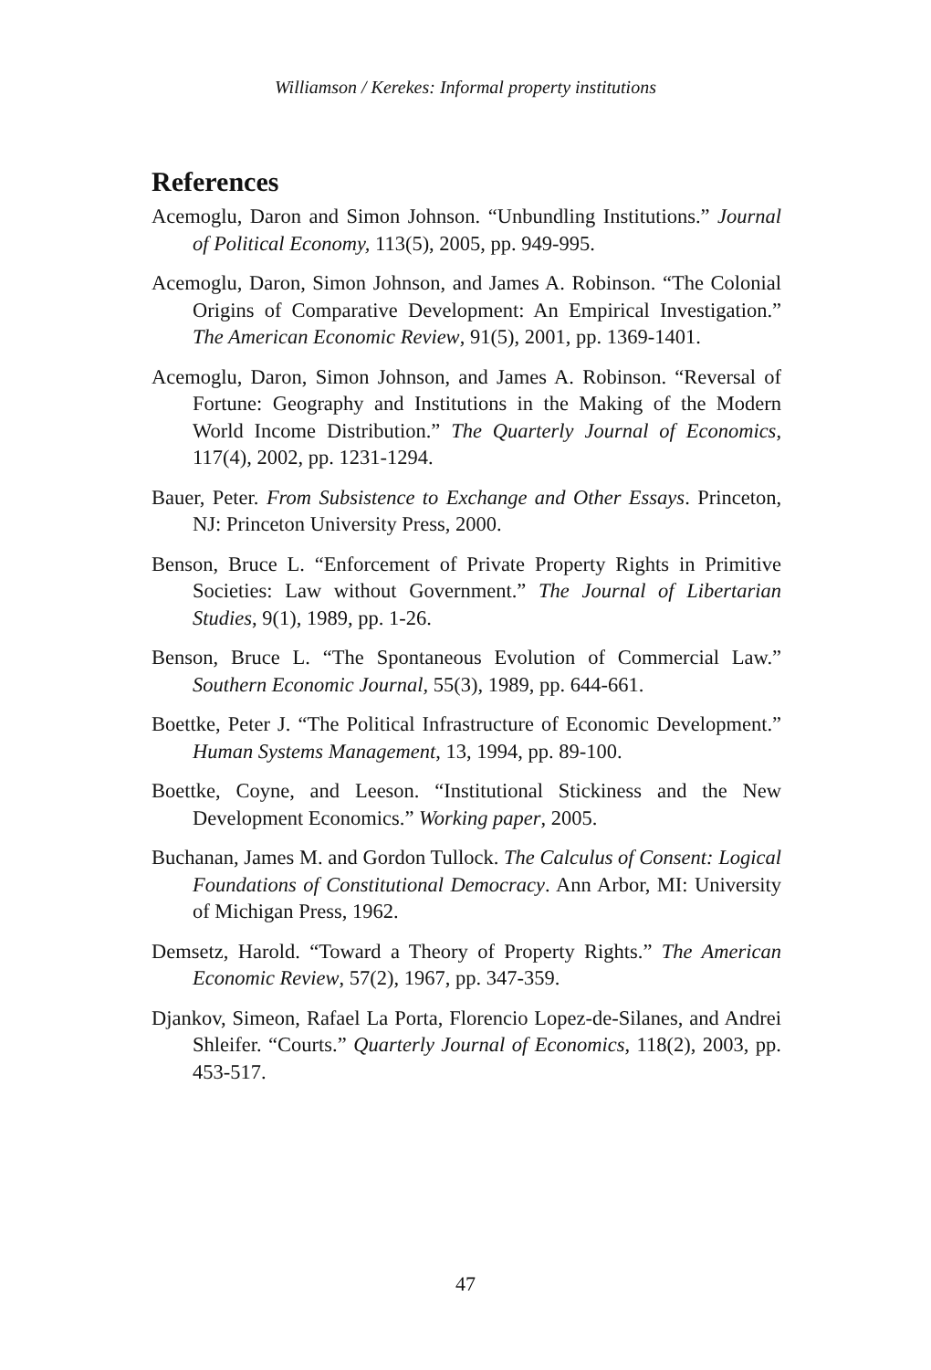Williamson / Kerekes: Informal property institutions
References
Acemoglu, Daron and Simon Johnson. “Unbundling Institutions.” Journal of Political Economy, 113(5), 2005, pp. 949-995.
Acemoglu, Daron, Simon Johnson, and James A. Robinson. “The Colonial Origins of Comparative Development: An Empirical Investigation.” The American Economic Review, 91(5), 2001, pp. 1369-1401.
Acemoglu, Daron, Simon Johnson, and James A. Robinson. “Reversal of Fortune: Geography and Institutions in the Making of the Modern World Income Distribution.” The Quarterly Journal of Economics, 117(4), 2002, pp. 1231-1294.
Bauer, Peter. From Subsistence to Exchange and Other Essays. Princeton, NJ: Princeton University Press, 2000.
Benson, Bruce L. “Enforcement of Private Property Rights in Primitive Societies: Law without Government.” The Journal of Libertarian Studies, 9(1), 1989, pp. 1-26.
Benson, Bruce L. “The Spontaneous Evolution of Commercial Law.” Southern Economic Journal, 55(3), 1989, pp. 644-661.
Boettke, Peter J. “The Political Infrastructure of Economic Development.” Human Systems Management, 13, 1994, pp. 89-100.
Boettke, Coyne, and Leeson. “Institutional Stickiness and the New Development Economics.” Working paper, 2005.
Buchanan, James M. and Gordon Tullock. The Calculus of Consent: Logical Foundations of Constitutional Democracy. Ann Arbor, MI: University of Michigan Press, 1962.
Demsetz, Harold. “Toward a Theory of Property Rights.” The American Economic Review, 57(2), 1967, pp. 347-359.
Djankov, Simeon, Rafael La Porta, Florencio Lopez-de-Silanes, and Andrei Shleifer. “Courts.” Quarterly Journal of Economics, 118(2), 2003, pp. 453-517.
47